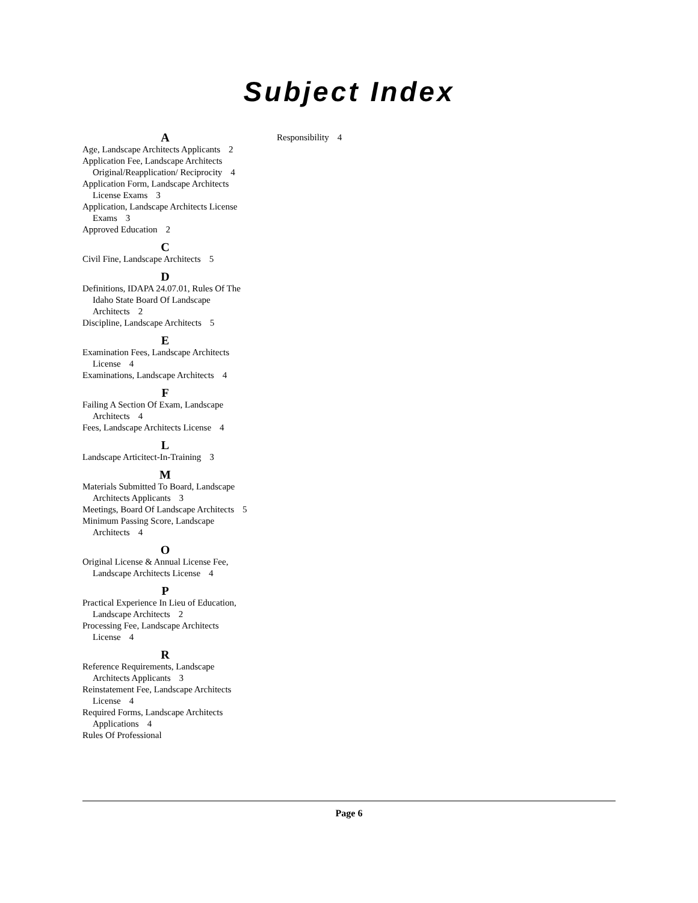Subject Index
A
Age, Landscape Architects Applicants 2
Application Fee, Landscape Architects Original/Reapplication/ Reciprocity 4
Application Form, Landscape Architects License Exams 3
Application, Landscape Architects License Exams 3
Approved Education 2
C
Civil Fine, Landscape Architects 5
D
Definitions, IDAPA 24.07.01, Rules Of The Idaho State Board Of Landscape Architects 2
Discipline, Landscape Architects 5
E
Examination Fees, Landscape Architects License 4
Examinations, Landscape Architects 4
F
Failing A Section Of Exam, Landscape Architects 4
Fees, Landscape Architects License 4
L
Landscape Articitect-In-Training 3
M
Materials Submitted To Board, Landscape Architects Applicants 3
Meetings, Board Of Landscape Architects 5
Minimum Passing Score, Landscape Architects 4
O
Original License & Annual License Fee, Landscape Architects License 4
P
Practical Experience In Lieu of Education, Landscape Architects 2
Processing Fee, Landscape Architects License 4
R
Reference Requirements, Landscape Architects Applicants 3
Reinstatement Fee, Landscape Architects License 4
Required Forms, Landscape Architects Applications 4
Rules Of Professional
Responsibility 4
Page 6